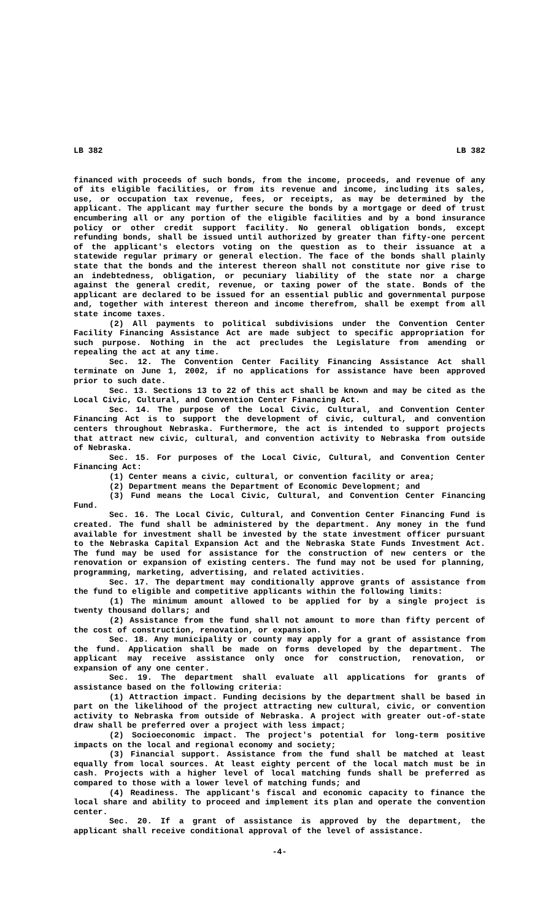LB 382 LB 382
financed with proceeds of such bonds, from the income, proceeds, and revenue of any of its eligible facilities, or from its revenue and income, including its sales, use, or occupation tax revenue, fees, or receipts, as may be determined by the applicant. The applicant may further secure the bonds by a mortgage or deed of trust encumbering all or any portion of the eligible facilities and by a bond insurance policy or other credit support facility. No general obligation bonds, except refunding bonds, shall be issued until authorized by greater than fifty-one percent of the applicant's electors voting on the question as to their issuance at a statewide regular primary or general election. The face of the bonds shall plainly state that the bonds and the interest thereon shall not constitute nor give rise to an indebtedness, obligation, or pecuniary liability of the state nor a charge against the general credit, revenue, or taxing power of the state. Bonds of the applicant are declared to be issued for an essential public and governmental purpose and, together with interest thereon and income therefrom, shall be exempt from all state income taxes.
(2) All payments to political subdivisions under the Convention Center Facility Financing Assistance Act are made subject to specific appropriation for such purpose. Nothing in the act precludes the Legislature from amending or repealing the act at any time.
Sec. 12. The Convention Center Facility Financing Assistance Act shall terminate on June 1, 2002, if no applications for assistance have been approved prior to such date.
Sec. 13. Sections 13 to 22 of this act shall be known and may be cited as the Local Civic, Cultural, and Convention Center Financing Act.
Sec. 14. The purpose of the Local Civic, Cultural, and Convention Center Financing Act is to support the development of civic, cultural, and convention centers throughout Nebraska. Furthermore, the act is intended to support projects that attract new civic, cultural, and convention activity to Nebraska from outside of Nebraska.
Sec. 15. For purposes of the Local Civic, Cultural, and Convention Center Financing Act:
(1) Center means a civic, cultural, or convention facility or area;
(2) Department means the Department of Economic Development; and
(3) Fund means the Local Civic, Cultural, and Convention Center Financing Fund.
Sec. 16. The Local Civic, Cultural, and Convention Center Financing Fund is created. The fund shall be administered by the department. Any money in the fund available for investment shall be invested by the state investment officer pursuant to the Nebraska Capital Expansion Act and the Nebraska State Funds Investment Act. The fund may be used for assistance for the construction of new centers or the renovation or expansion of existing centers. The fund may not be used for planning, programming, marketing, advertising, and related activities.
Sec. 17. The department may conditionally approve grants of assistance from the fund to eligible and competitive applicants within the following limits:
(1) The minimum amount allowed to be applied for by a single project is twenty thousand dollars; and
(2) Assistance from the fund shall not amount to more than fifty percent of the cost of construction, renovation, or expansion.
Sec. 18. Any municipality or county may apply for a grant of assistance from the fund. Application shall be made on forms developed by the department. The applicant may receive assistance only once for construction, renovation, or expansion of any one center.
Sec. 19. The department shall evaluate all applications for grants of assistance based on the following criteria:
(1) Attraction impact. Funding decisions by the department shall be based in part on the likelihood of the project attracting new cultural, civic, or convention activity to Nebraska from outside of Nebraska. A project with greater out-of-state draw shall be preferred over a project with less impact;
(2) Socioeconomic impact. The project's potential for long-term positive impacts on the local and regional economy and society;
(3) Financial support. Assistance from the fund shall be matched at least equally from local sources. At least eighty percent of the local match must be in cash. Projects with a higher level of local matching funds shall be preferred as compared to those with a lower level of matching funds; and
(4) Readiness. The applicant's fiscal and economic capacity to finance the local share and ability to proceed and implement its plan and operate the convention center.
Sec. 20. If a grant of assistance is approved by the department, the applicant shall receive conditional approval of the level of assistance.
-4-